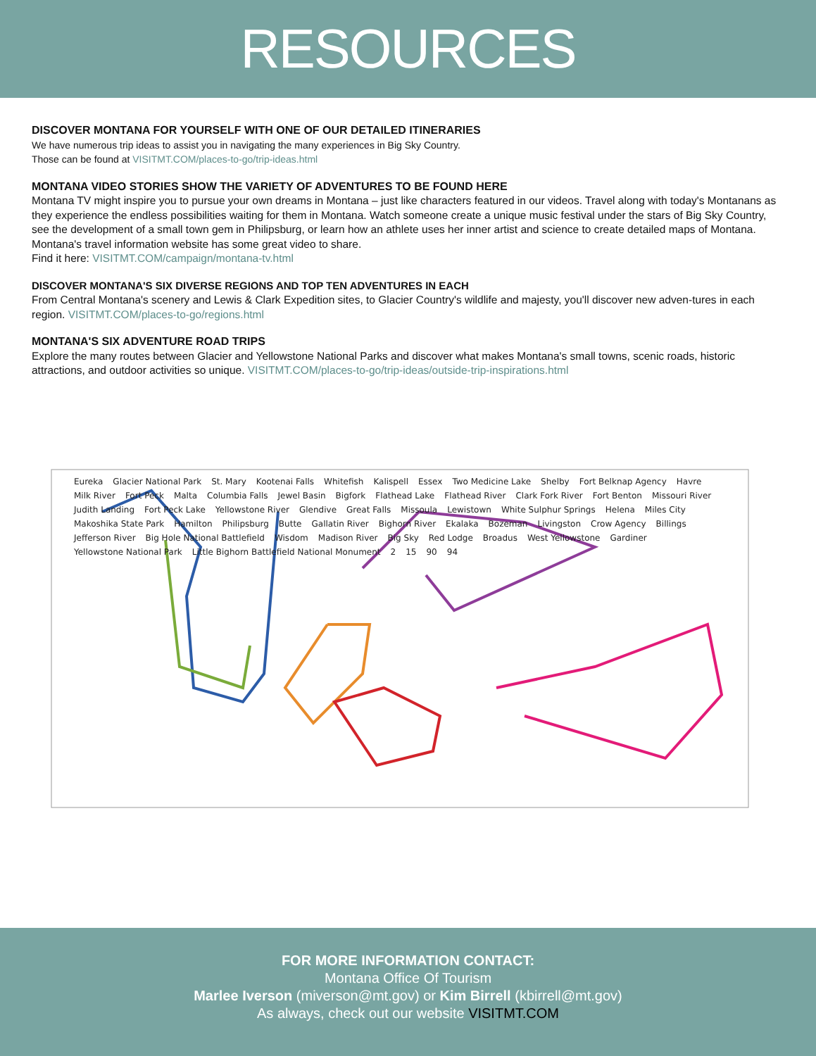RESOURCES
DISCOVER MONTANA FOR YOURSELF WITH ONE OF OUR DETAILED ITINERARIES
We have numerous trip ideas to assist you in navigating the many experiences in Big Sky Country.
Those can be found at VISITMT.COM/places-to-go/trip-ideas.html
MONTANA VIDEO STORIES SHOW THE VARIETY OF ADVENTURES TO BE FOUND HERE
Montana TV might inspire you to pursue your own dreams in Montana – just like characters featured in our videos. Travel along with today's Montanans as they experience the endless possibilities waiting for them in Montana. Watch someone create a unique music festival under the stars of Big Sky Country, see the development of a small town gem in Philipsburg, or learn how an athlete uses her inner artist and science to create detailed maps of Montana. Montana's travel information website has some great video to share.
Find it here: VISITMT.COM/campaign/montana-tv.html
DISCOVER MONTANA'S SIX DIVERSE REGIONS AND TOP TEN ADVENTURES IN EACH
From Central Montana's scenery and Lewis & Clark Expedition sites, to Glacier Country's wildlife and majesty, you'll discover new adven-tures in each region. VISITMT.COM/places-to-go/regions.html
MONTANA'S SIX ADVENTURE ROAD TRIPS
Explore the many routes between Glacier and Yellowstone National Parks and discover what makes Montana's small towns, scenic roads, historic attractions, and outdoor activities so unique. VISITMT.COM/places-to-go/trip-ideas/outside-trip-inspirations.html
Eureka Glacier National Park St. Mary Kootenai Falls Whitefish Kalispell Essex Two Medicine Lake Shelby Fort Belknap Agency Havre Milk River Fort Peck Malta Columbia Falls Jewel Basin Bigfork Flathead Lake Flathead River Clark Fork River Fort Benton Missouri River Judith Landing Fort Peck Lake Yellowstone River Glendive Great Falls Missoula Lewistown White Sulphur Springs Helena Miles City Makoshika State Park Hamilton Philipsburg Butte Gallatin River Bighorn River Ekalaka Bozeman Livingston Crow Agency Billings Jefferson River Big Hole National Battlefield Wisdom Madison River Big Sky Red Lodge Broadus West Yellowstone Gardiner Yellowstone National Park Little Bighorn Battlefield National Monument 2 15 90 94
FOR MORE INFORMATION CONTACT:
Montana Office Of Tourism
Marlee Iverson (miverson@mt.gov) or Kim Birrell (kbirrell@mt.gov)
As always, check out our website VISITMT.COM